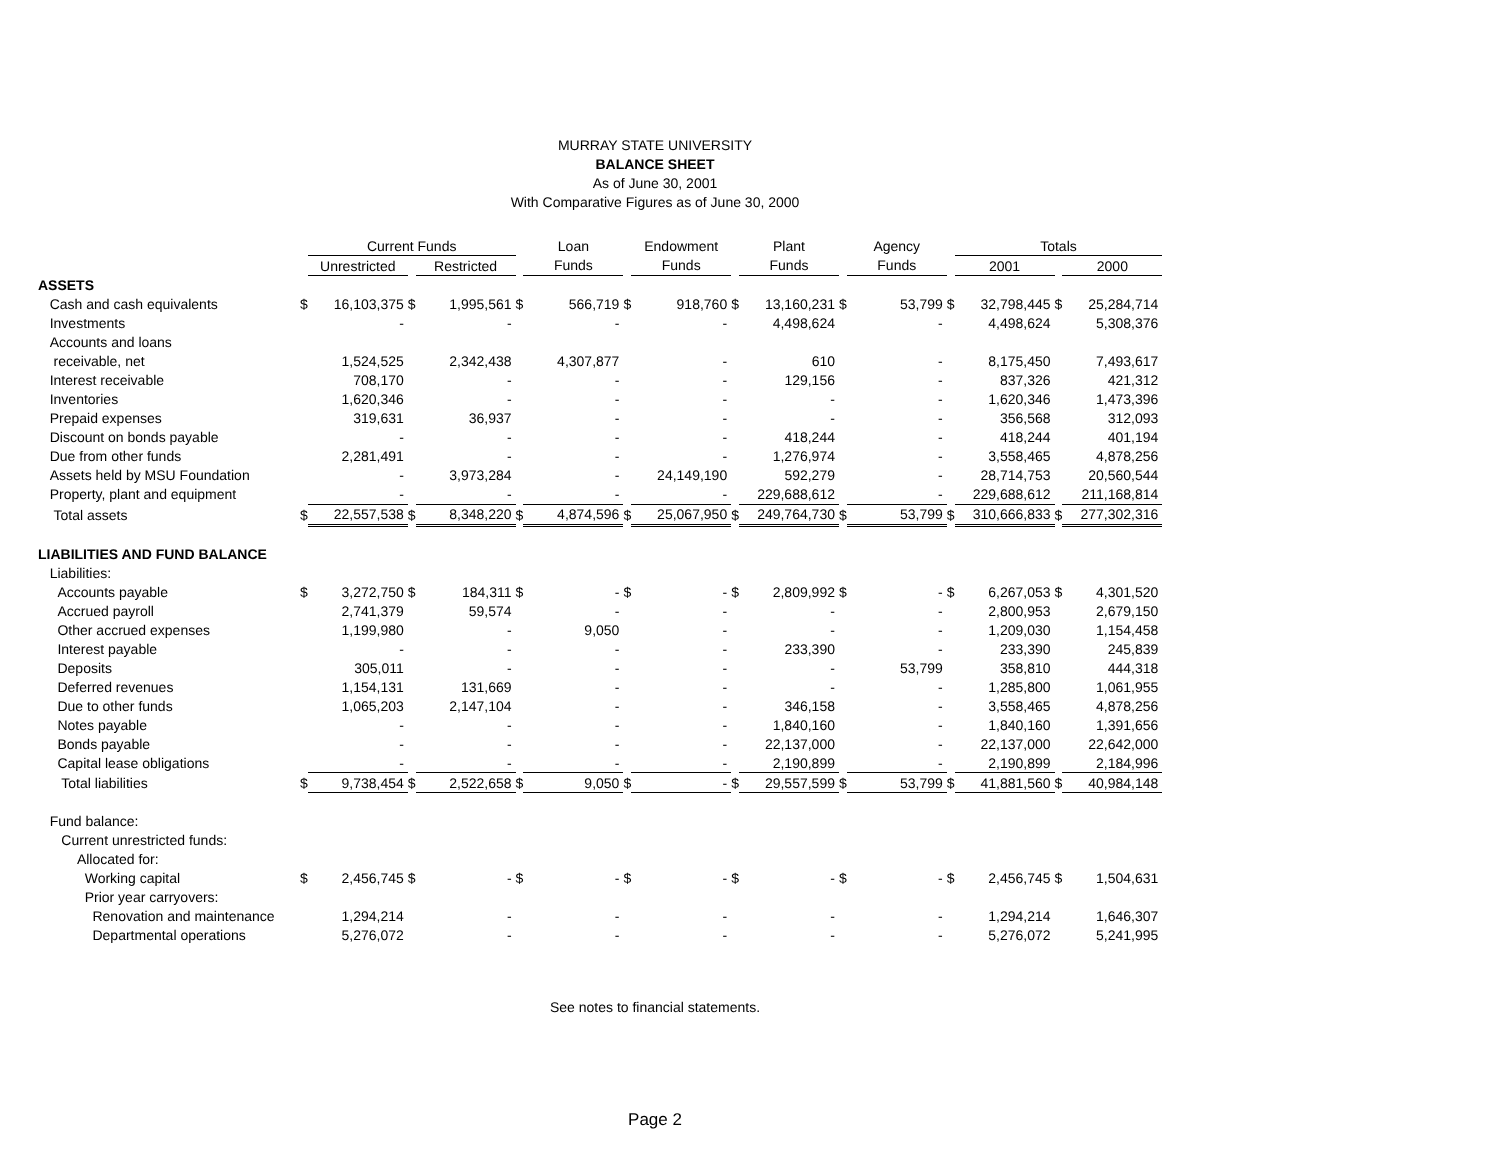MURRAY STATE UNIVERSITY
BALANCE SHEET
As of June 30, 2001
With Comparative Figures as of June 30, 2000
| | | Current Funds | | | | Loan | | Endowment | | Plant | | Agency | | Totals | | |
| --- | --- | --- | --- | --- | --- | --- | --- | --- | --- | --- | --- | --- | --- | --- | --- | --- |
| | | Unrestricted | | Restricted | | Funds | | Funds | | Funds | | Funds | | 2001 | | 2000 |
| ASSETS | | | | | | | | | | | | | | | | |
| Cash and cash equivalents | $ | 16,103,375 | $ | 1,995,561 | $ | 566,719 | $ | 918,760 | $ | 13,160,231 | $ | 53,799 | $ | 32,798,445 | $ | 25,284,714 |
| Investments | | - | | - | | - | | - | | 4,498,624 | | - | | 4,498,624 | | 5,308,376 |
| Accounts and loans | | | | | | | | | | | | | | | | |
| receivable, net | | 1,524,525 | | 2,342,438 | | 4,307,877 | | - | | 610 | | - | | 8,175,450 | | 7,493,617 |
| Interest receivable | | 708,170 | | - | | - | | - | | 129,156 | | - | | 837,326 | | 421,312 |
| Inventories | | 1,620,346 | | - | | - | | - | | - | | - | | 1,620,346 | | 1,473,396 |
| Prepaid expenses | | 319,631 | | 36,937 | | - | | - | | - | | - | | 356,568 | | 312,093 |
| Discount on bonds payable | | - | | - | | - | | - | | 418,244 | | - | | 418,244 | | 401,194 |
| Due from other funds | | 2,281,491 | | - | | - | | - | | 1,276,974 | | - | | 3,558,465 | | 4,878,256 |
| Assets held by MSU Foundation | | - | | 3,973,284 | | - | | 24,149,190 | | 592,279 | | - | | 28,714,753 | | 20,560,544 |
| Property, plant and equipment | | - | | - | | - | | - | | 229,688,612 | | - | | 229,688,612 | | 211,168,814 |
| Total assets | $ | 22,557,538 | $ | 8,348,220 | $ | 4,874,596 | $ | 25,067,950 | $ | 249,764,730 | $ | 53,799 | $ | 310,666,833 | $ | 277,302,316 |
| LIABILITIES AND FUND BALANCE | | | | | | | | | | | | | | | | |
| Liabilities: | | | | | | | | | | | | | | | | |
| Accounts payable | $ | 3,272,750 | $ | 184,311 | $ | - | $ | - | $ | 2,809,992 | $ | - | $ | 6,267,053 | $ | 4,301,520 |
| Accrued payroll | | 2,741,379 | | 59,574 | | - | | - | | - | | - | | 2,800,953 | | 2,679,150 |
| Other accrued expenses | | 1,199,980 | | - | | 9,050 | | - | | - | | - | | 1,209,030 | | 1,154,458 |
| Interest payable | | - | | - | | - | | - | | 233,390 | | - | | 233,390 | | 245,839 |
| Deposits | | 305,011 | | - | | - | | - | | - | | 53,799 | | 358,810 | | 444,318 |
| Deferred revenues | | 1,154,131 | | 131,669 | | - | | - | | - | | - | | 1,285,800 | | 1,061,955 |
| Due to other funds | | 1,065,203 | | 2,147,104 | | - | | - | | 346,158 | | - | | 3,558,465 | | 4,878,256 |
| Notes payable | | - | | - | | - | | - | | 1,840,160 | | - | | 1,840,160 | | 1,391,656 |
| Bonds payable | | - | | - | | - | | - | | 22,137,000 | | - | | 22,137,000 | | 22,642,000 |
| Capital lease obligations | | - | | - | | - | | - | | 2,190,899 | | - | | 2,190,899 | | 2,184,996 |
| Total liabilities | $ | 9,738,454 | $ | 2,522,658 | $ | 9,050 | $ | - | $ | 29,557,599 | $ | 53,799 | $ | 41,881,560 | $ | 40,984,148 |
| Fund balance: | | | | | | | | | | | | | | | | |
| Current unrestricted funds: | | | | | | | | | | | | | | | | |
| Allocated for: | | | | | | | | | | | | | | | | |
| Working capital | $ | 2,456,745 | $ | - | $ | - | $ | - | $ | - | $ | - | $ | 2,456,745 | $ | 1,504,631 |
| Prior year carryovers: | | | | | | | | | | | | | | | | |
| Renovation and maintenance | | 1,294,214 | | - | | - | | - | | - | | - | | 1,294,214 | | 1,646,307 |
| Departmental operations | | 5,276,072 | | - | | - | | - | | - | | - | | 5,276,072 | | 5,241,995 |
See notes to financial statements.
Page 2